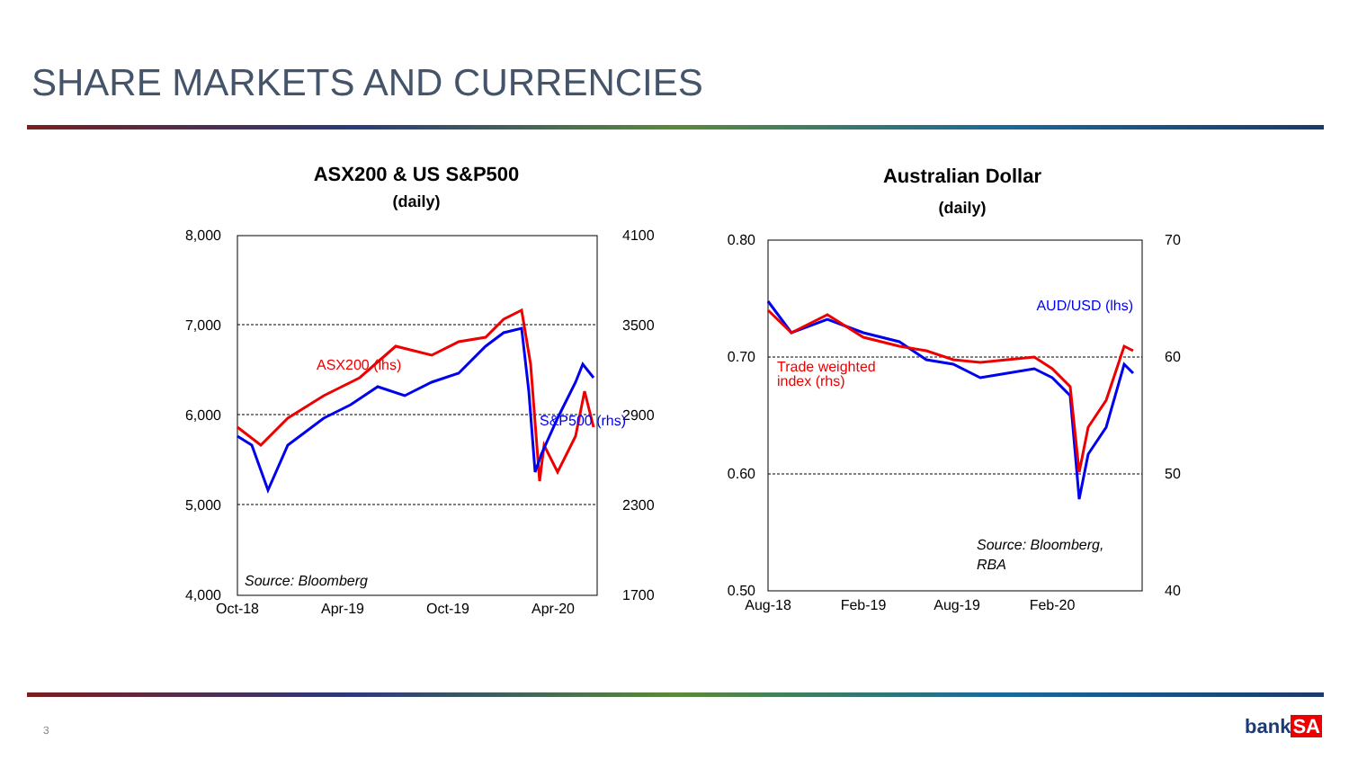SHARE MARKETS AND CURRENCIES
ASX200 & US S&P500
(daily)
8,000
7,000
6,000
5,000
4,000
4100
3500
2900
2300
1700
Oct-18
Apr-19
Oct-19
Apr-20
ASX200 (lhs)
S&P500 (rhs)
Source: Bloomberg
Australian Dollar
(daily)
0.80
0.70
0.60
0.50
70
60
50
40
Aug-18
Feb-19
Aug-19
Feb-20
AUD/USD (lhs)
Trade weighted
index (rhs)
Source: Bloomberg,
RBA
3 bankSA